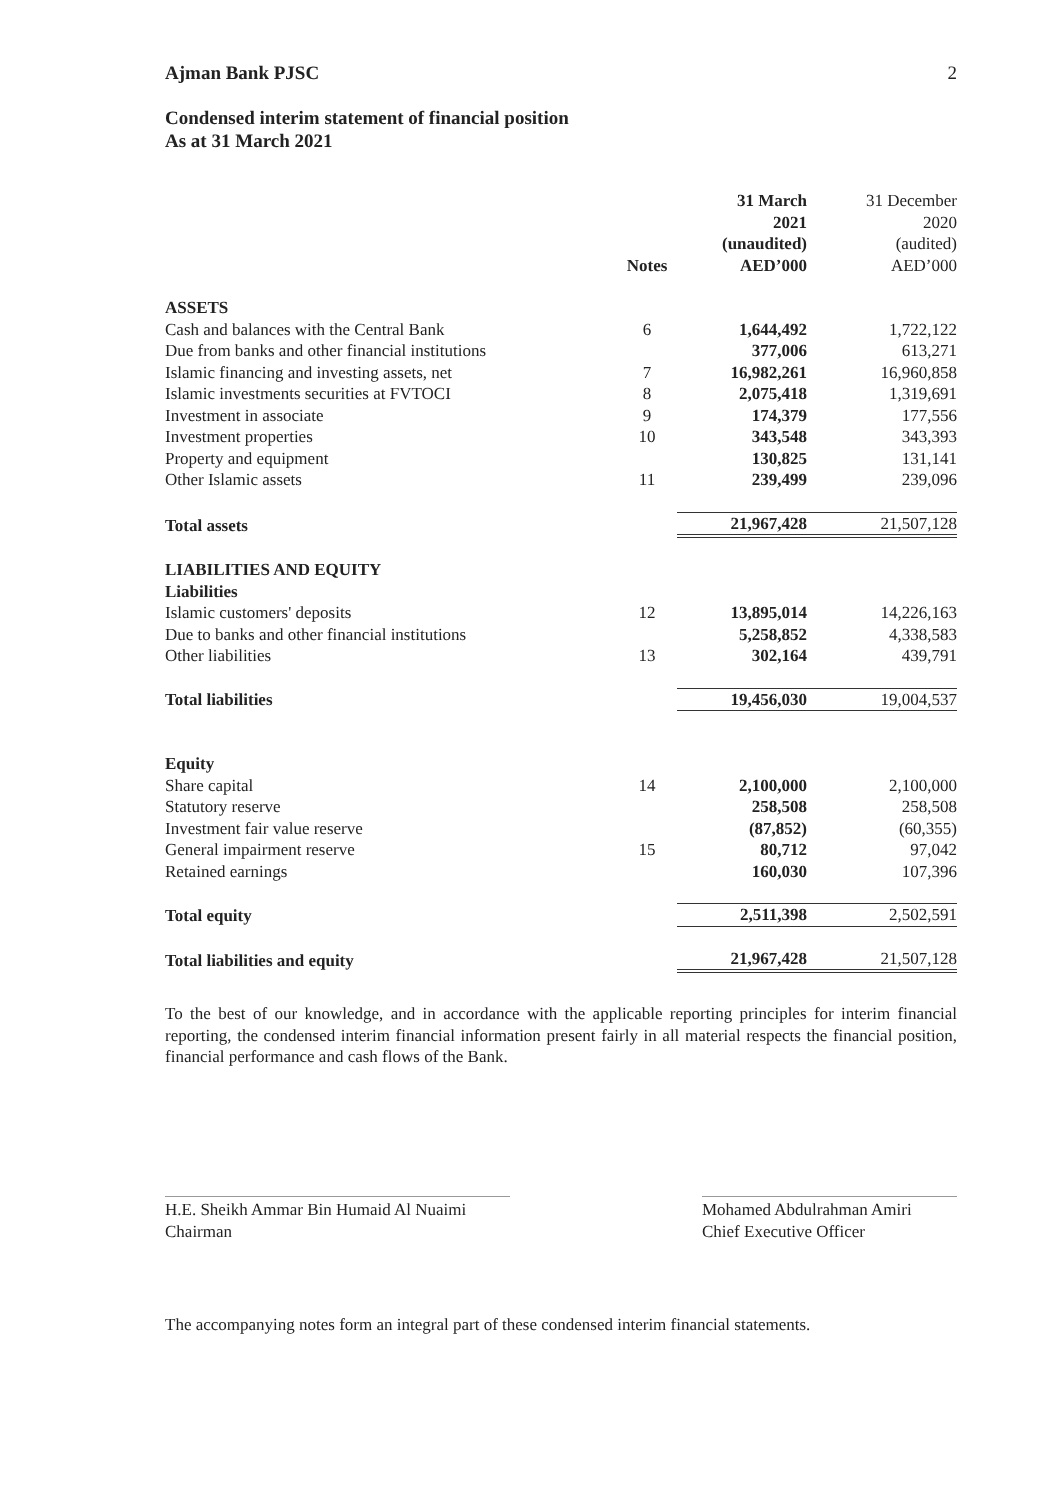Ajman Bank PJSC 2
Condensed interim statement of financial position
As at 31 March 2021
| | Notes | 31 March 2021 (unaudited) AED’000 | 31 December 2020 (audited) AED’000 |
| --- | --- | --- | --- |
| ASSETS | | | |
| Cash and balances with the Central Bank | 6 | 1,644,492 | 1,722,122 |
| Due from banks and other financial institutions | | 377,006 | 613,271 |
| Islamic financing and investing assets, net | 7 | 16,982,261 | 16,960,858 |
| Islamic investments securities at FVTOCI | 8 | 2,075,418 | 1,319,691 |
| Investment in associate | 9 | 174,379 | 177,556 |
| Investment properties | 10 | 343,548 | 343,393 |
| Property and equipment | | 130,825 | 131,141 |
| Other Islamic assets | 11 | 239,499 | 239,096 |
| Total assets | | 21,967,428 | 21,507,128 |
| LIABILITIES AND EQUITY | | | |
| Liabilities | | | |
| Islamic customers' deposits | 12 | 13,895,014 | 14,226,163 |
| Due to banks and other financial institutions | | 5,258,852 | 4,338,583 |
| Other liabilities | 13 | 302,164 | 439,791 |
| Total liabilities | | 19,456,030 | 19,004,537 |
| Equity | | | |
| Share capital | 14 | 2,100,000 | 2,100,000 |
| Statutory reserve | | 258,508 | 258,508 |
| Investment fair value reserve | | (87,852) | (60,355) |
| General impairment reserve | 15 | 80,712 | 97,042 |
| Retained earnings | | 160,030 | 107,396 |
| Total equity | | 2,511,398 | 2,502,591 |
| Total liabilities and equity | | 21,967,428 | 21,507,128 |
To the best of our knowledge, and in accordance with the applicable reporting principles for interim financial reporting, the condensed interim financial information present fairly in all material respects the financial position, financial performance and cash flows of the Bank.
H.E. Sheikh Ammar Bin Humaid Al Nuaimi
Chairman
Mohamed Abdulrahman Amiri
Chief Executive Officer
The accompanying notes form an integral part of these condensed interim financial statements.